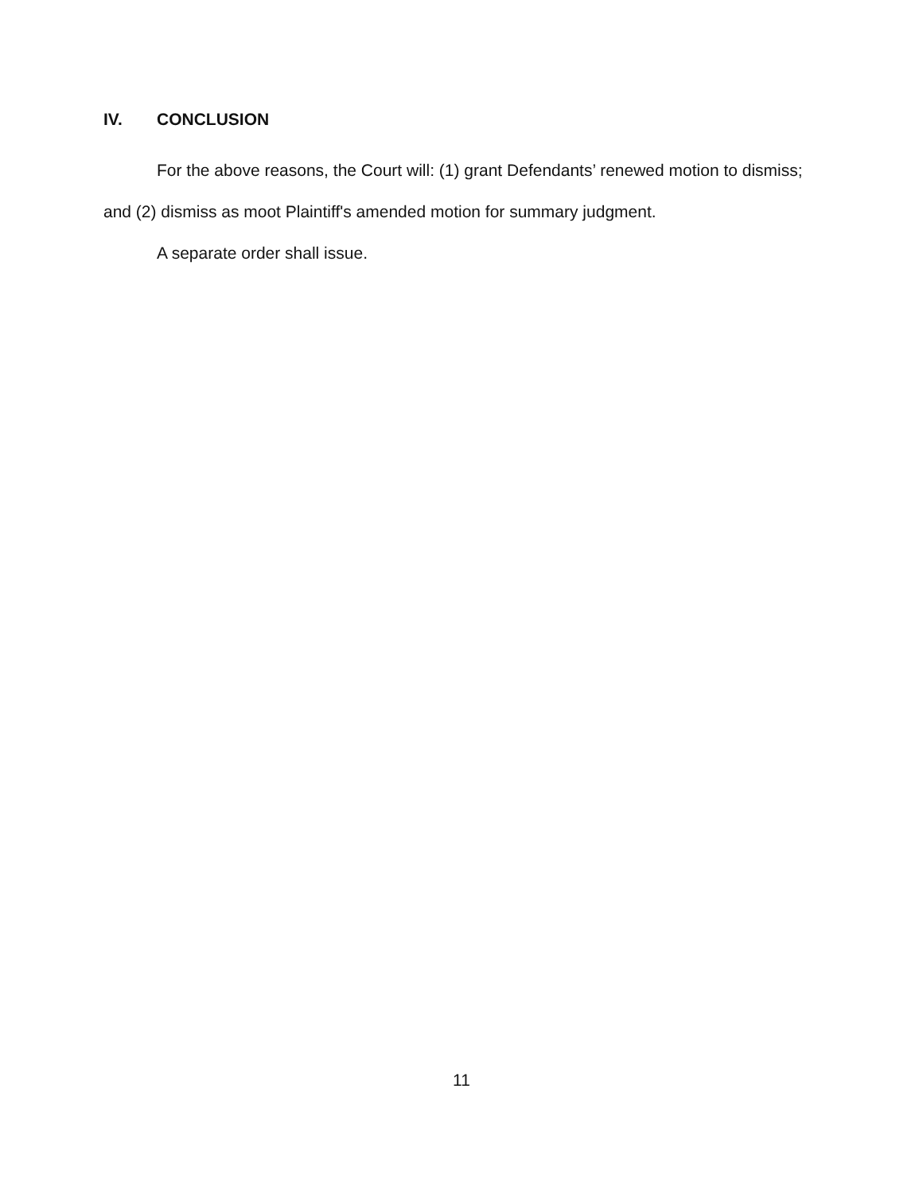IV. CONCLUSION
For the above reasons, the Court will: (1) grant Defendants’ renewed motion to dismiss; and (2) dismiss as moot Plaintiff's amended motion for summary judgment.
A separate order shall issue.
11